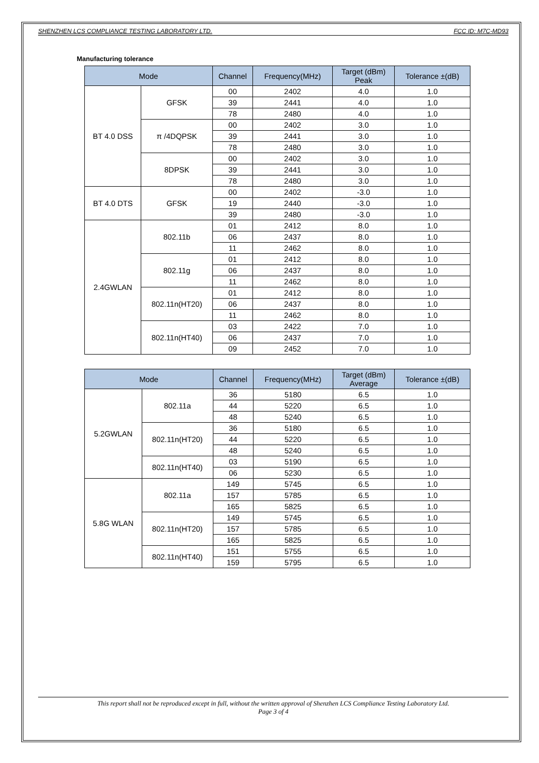SHENZHEN LCS COMPLIANCE TESTING LABORATORY LTD. FCC ID: M7C-MD93
Manufacturing tolerance
| Mode | | Channel | Frequency(MHz) | Target (dBm) Peak | Tolerance ±(dB) |
| --- | --- | --- | --- | --- | --- |
| BT 4.0 DSS | GFSK | 00 | 2402 | 4.0 | 1.0 |
| | | 39 | 2441 | 4.0 | 1.0 |
| | | 78 | 2480 | 4.0 | 1.0 |
| | π /4DQPSK | 00 | 2402 | 3.0 | 1.0 |
| | | 39 | 2441 | 3.0 | 1.0 |
| | | 78 | 2480 | 3.0 | 1.0 |
| | 8DPSK | 00 | 2402 | 3.0 | 1.0 |
| | | 39 | 2441 | 3.0 | 1.0 |
| | | 78 | 2480 | 3.0 | 1.0 |
| BT 4.0 DTS | GFSK | 00 | 2402 | -3.0 | 1.0 |
| | | 19 | 2440 | -3.0 | 1.0 |
| | | 39 | 2480 | -3.0 | 1.0 |
| 2.4GWLAN | 802.11b | 01 | 2412 | 8.0 | 1.0 |
| | | 06 | 2437 | 8.0 | 1.0 |
| | | 11 | 2462 | 8.0 | 1.0 |
| | 802.11g | 01 | 2412 | 8.0 | 1.0 |
| | | 06 | 2437 | 8.0 | 1.0 |
| | | 11 | 2462 | 8.0 | 1.0 |
| | 802.11n(HT20) | 01 | 2412 | 8.0 | 1.0 |
| | | 06 | 2437 | 8.0 | 1.0 |
| | | 11 | 2462 | 8.0 | 1.0 |
| | 802.11n(HT40) | 03 | 2422 | 7.0 | 1.0 |
| | | 06 | 2437 | 7.0 | 1.0 |
| | | 09 | 2452 | 7.0 | 1.0 |
| Mode | | Channel | Frequency(MHz) | Target (dBm) Average | Tolerance ±(dB) |
| --- | --- | --- | --- | --- | --- |
| 5.2GWLAN | 802.11a | 36 | 5180 | 6.5 | 1.0 |
| | | 44 | 5220 | 6.5 | 1.0 |
| | | 48 | 5240 | 6.5 | 1.0 |
| | 802.11n(HT20) | 36 | 5180 | 6.5 | 1.0 |
| | | 44 | 5220 | 6.5 | 1.0 |
| | | 48 | 5240 | 6.5 | 1.0 |
| | 802.11n(HT40) | 03 | 5190 | 6.5 | 1.0 |
| | | 06 | 5230 | 6.5 | 1.0 |
| 5.8G WLAN | 802.11a | 149 | 5745 | 6.5 | 1.0 |
| | | 157 | 5785 | 6.5 | 1.0 |
| | | 165 | 5825 | 6.5 | 1.0 |
| | 802.11n(HT20) | 149 | 5745 | 6.5 | 1.0 |
| | | 157 | 5785 | 6.5 | 1.0 |
| | | 165 | 5825 | 6.5 | 1.0 |
| | 802.11n(HT40) | 151 | 5755 | 6.5 | 1.0 |
| | | 159 | 5795 | 6.5 | 1.0 |
This report shall not be reproduced except in full, without the written approval of Shenzhen LCS Compliance Testing Laboratory Ltd.
Page 3 of 4